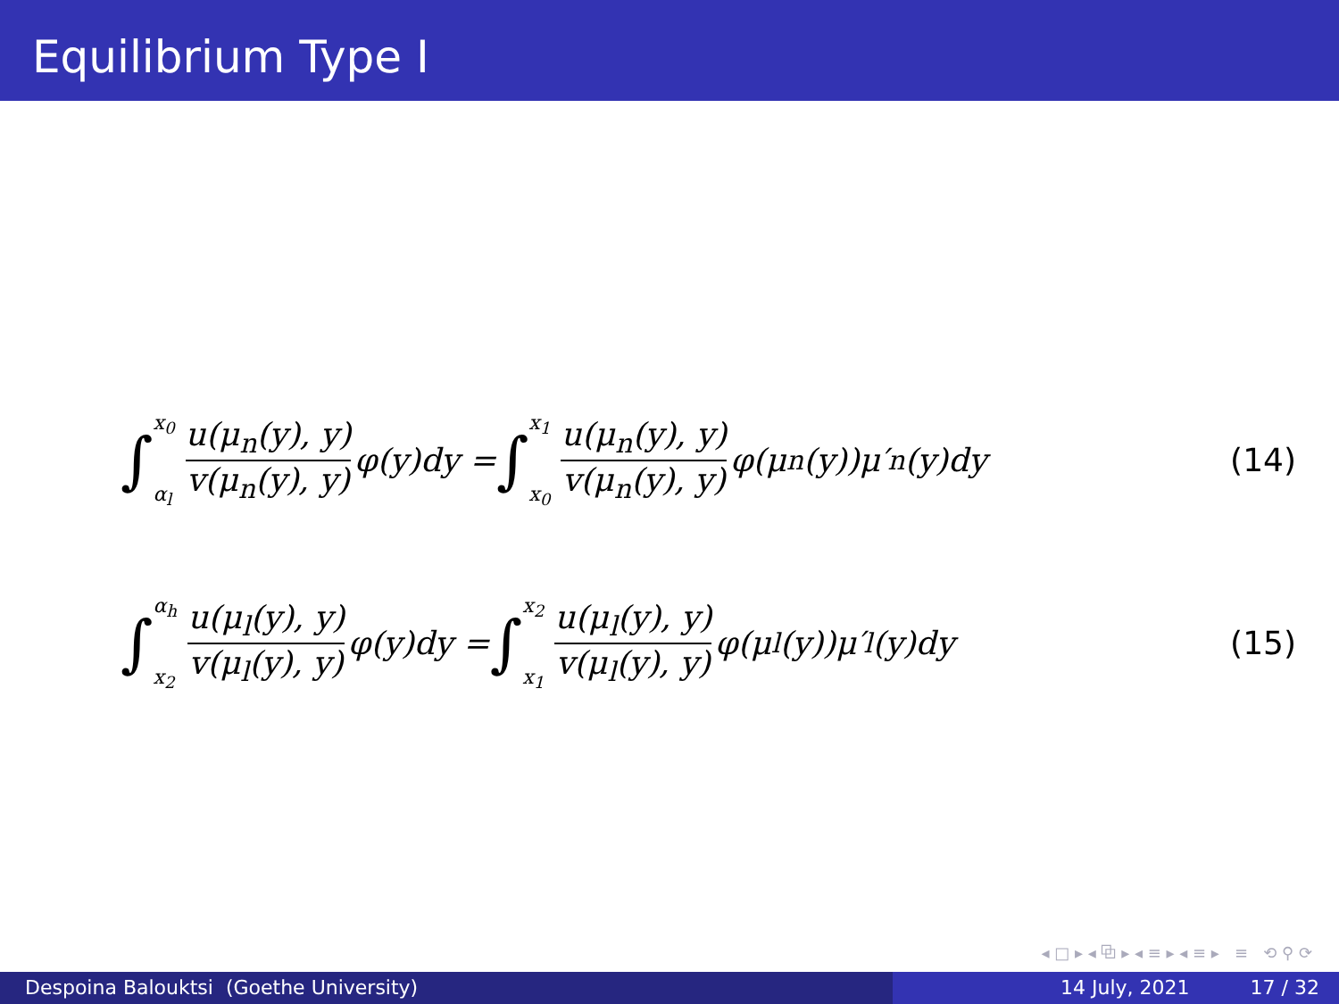Equilibrium Type I
∫ x<sub>0</sub> α<sub>l</sub> u(μ<sub>n</sub>(y), y) v(μ<sub>n</sub>(y), y) φ(y)dy = ∫ x<sub>1</sub> x<sub>0</sub> u(μ<sub>n</sub>(y), y) v(μ<sub>n</sub>(y), y) φ(μ<sub>n</sub>(y))μ′<sub>n</sub>(y)dy
(14)
∫ α<sub>h</sub> x<sub>2</sub> u(μ<sub>l</sub>(y), y) v(μ<sub>l</sub>(y), y) φ(y)dy = ∫ x<sub>2</sub> x<sub>1</sub> u(μ<sub>l</sub>(y), y) v(μ<sub>l</sub>(y), y) φ(μ<sub>l</sub>(y))μ′<sub>l</sub>(y)dy
(15)
◂ □ ▸ ◂ ⧉ ▸ ◂ ≡ ▸ ◂ ≡ ▸ ≡ ⟲ ⚲ ⟳
Despoina Balouktsi (Goethe University) 14 July, 2021 17 / 32